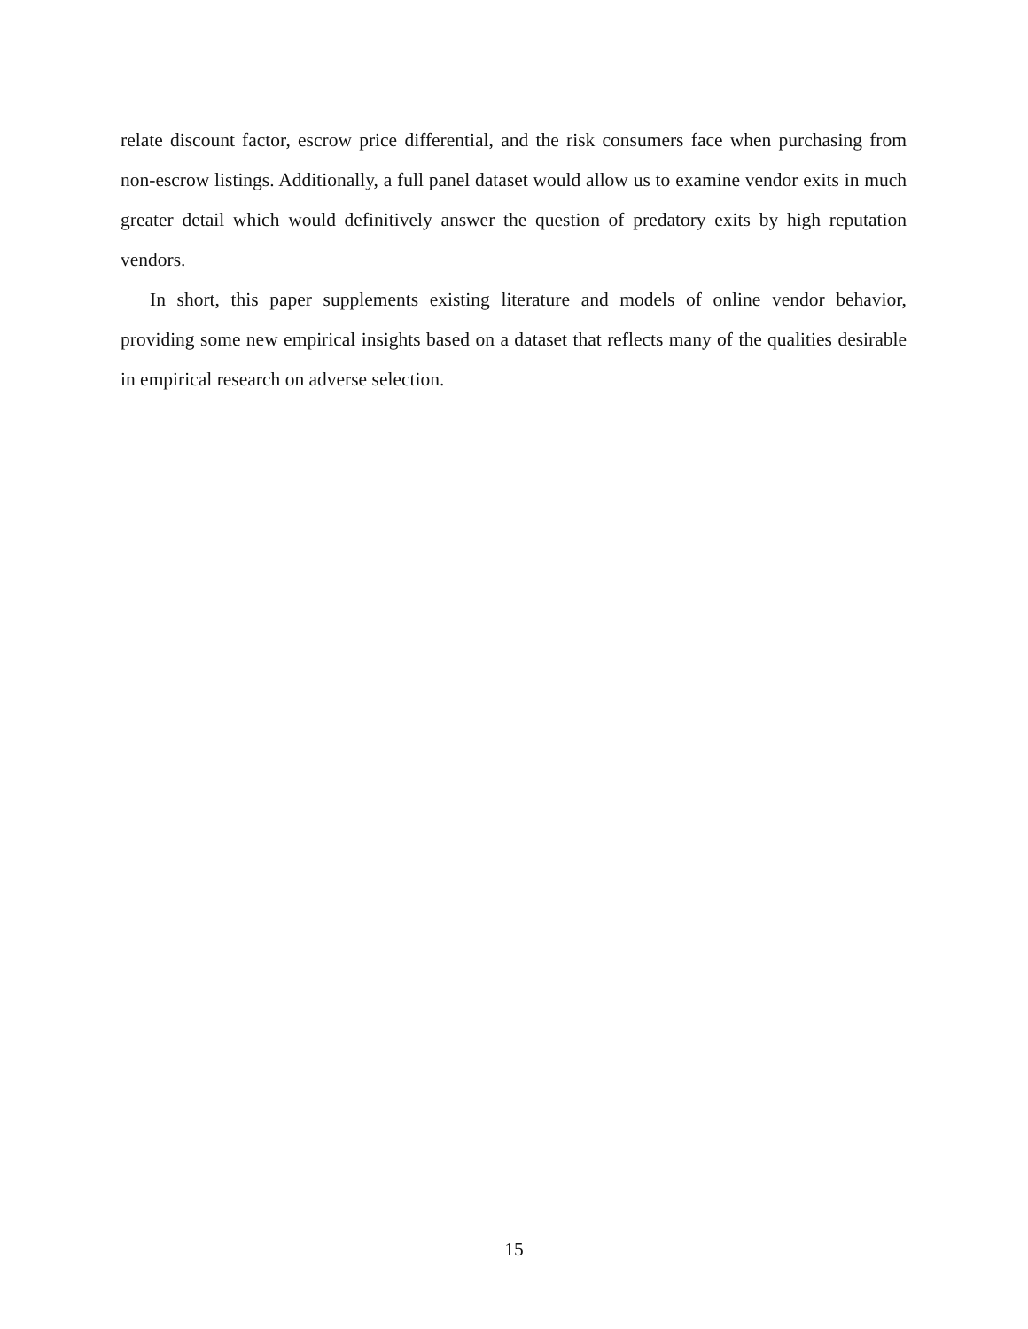relate discount factor, escrow price differential, and the risk consumers face when purchasing from non-escrow listings. Additionally, a full panel dataset would allow us to examine vendor exits in much greater detail which would definitively answer the question of predatory exits by high reputation vendors.
In short, this paper supplements existing literature and models of online vendor behavior, providing some new empirical insights based on a dataset that reflects many of the qualities desirable in empirical research on adverse selection.
15